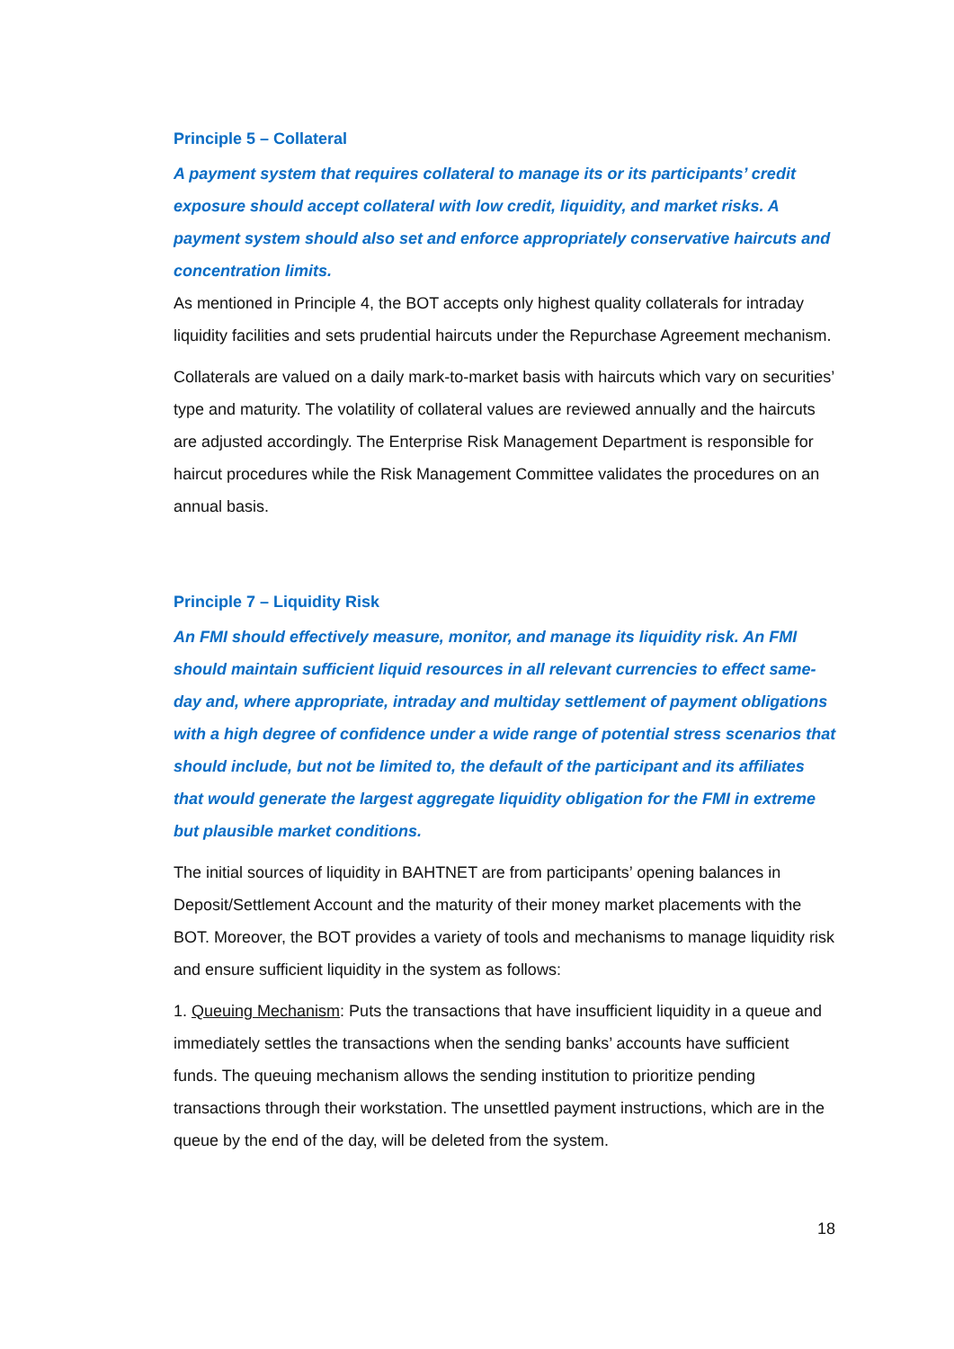Principle 5 – Collateral
A payment system that requires collateral to manage its or its participants’ credit exposure should accept collateral with low credit, liquidity, and market risks. A payment system should also set and enforce appropriately conservative haircuts and concentration limits.
As mentioned in Principle 4, the BOT accepts only highest quality collaterals for intraday liquidity facilities and sets prudential haircuts under the Repurchase Agreement mechanism.
Collaterals are valued on a daily mark-to-market basis with haircuts which vary on securities’ type and maturity. The volatility of collateral values are reviewed annually and the haircuts are adjusted accordingly. The Enterprise Risk Management Department is responsible for haircut procedures while the Risk Management Committee validates the procedures on an annual basis.
Principle 7 – Liquidity Risk
An FMI should effectively measure, monitor, and manage its liquidity risk. An FMI should maintain sufficient liquid resources in all relevant currencies to effect same-day and, where appropriate, intraday and multiday settlement of payment obligations with a high degree of confidence under a wide range of potential stress scenarios that should include, but not be limited to, the default of the participant and its affiliates that would generate the largest aggregate liquidity obligation for the FMI in extreme but plausible market conditions.
The initial sources of liquidity in BAHTNET are from participants’ opening balances in Deposit/Settlement Account and the maturity of their money market placements with the BOT. Moreover, the BOT provides a variety of tools and mechanisms to manage liquidity risk and ensure sufficient liquidity in the system as follows:
1. Queuing Mechanism: Puts the transactions that have insufficient liquidity in a queue and immediately settles the transactions when the sending banks’ accounts have sufficient funds. The queuing mechanism allows the sending institution to prioritize pending transactions through their workstation. The unsettled payment instructions, which are in the queue by the end of the day, will be deleted from the system.
18